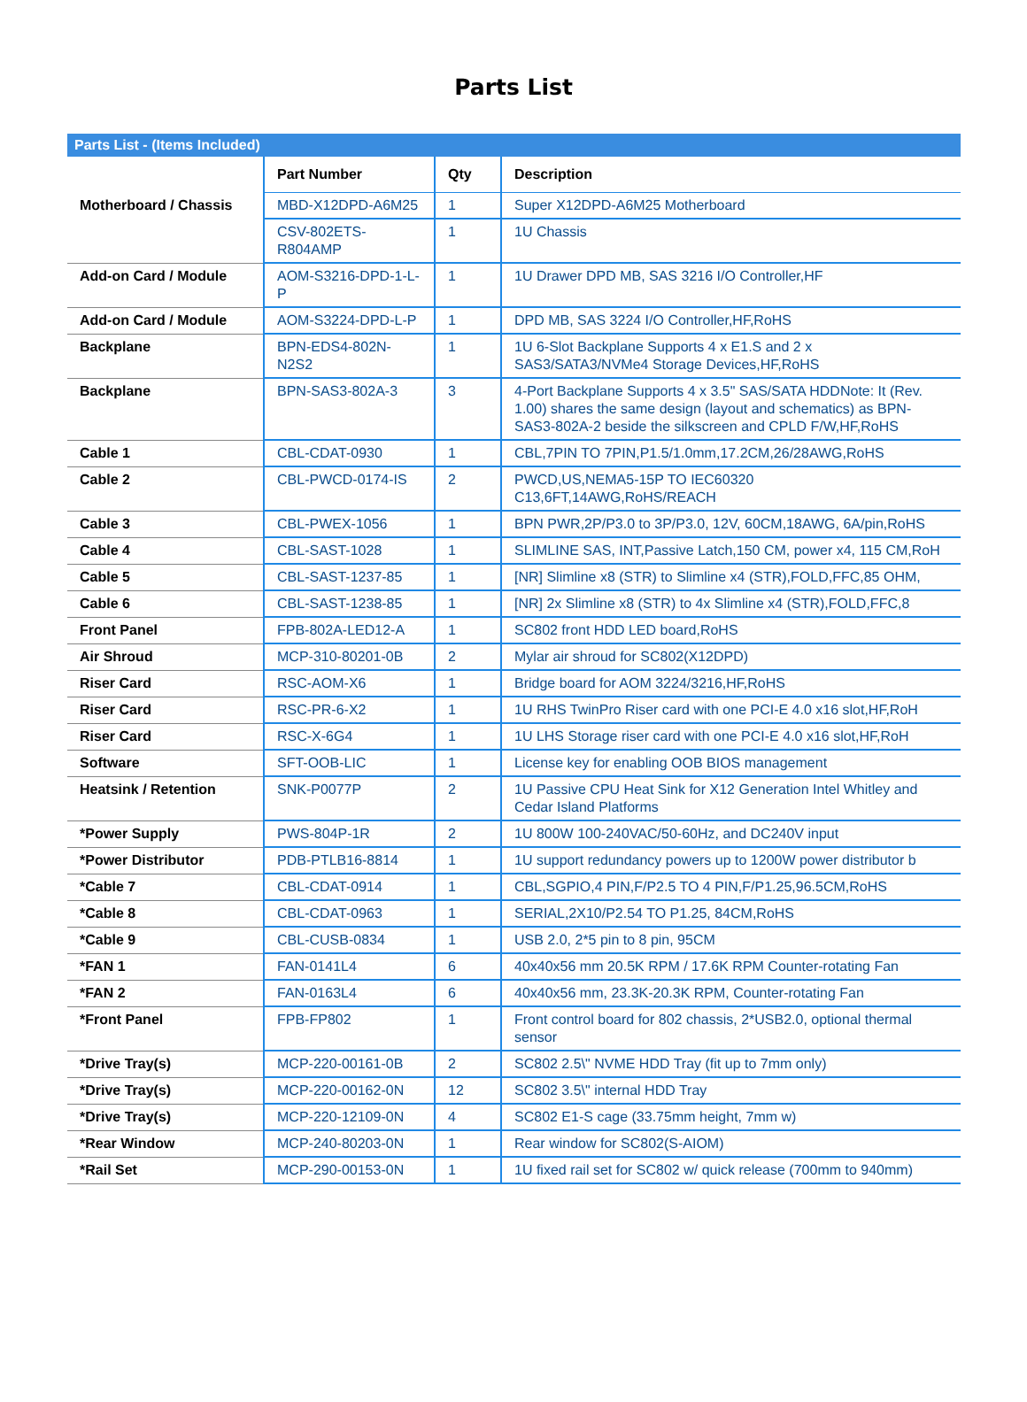Parts List
| Parts List - (Items Included) | | | |
| | Part Number | Qty | Description |
| Motherboard / Chassis | MBD-X12DPD-A6M25 | 1 | Super X12DPD-A6M25 Motherboard |
| | CSV-802ETS-R804AMP | 1 | 1U Chassis |
| Add-on Card / Module | AOM-S3216-DPD-1-L-P | 1 | 1U Drawer DPD MB, SAS 3216 I/O Controller,HF |
| Add-on Card / Module | AOM-S3224-DPD-L-P | 1 | DPD MB, SAS 3224 I/O Controller,HF,RoHS |
| Backplane | BPN-EDS4-802N-N2S2 | 1 | 1U 6-Slot Backplane Supports 4 x E1.S and 2 x SAS3/SATA3/NVMe4 Storage Devices,HF,RoHS |
| Backplane | BPN-SAS3-802A-3 | 3 | 4-Port Backplane Supports 4 x 3.5" SAS/SATA HDDNote: It (Rev. 1.00) shares the same design (layout and schematics) as BPN-SAS3-802A-2 beside the silkscreen and CPLD F/W,HF,RoHS |
| Cable 1 | CBL-CDAT-0930 | 1 | CBL,7PIN TO 7PIN,P1.5/1.0mm,17.2CM,26/28AWG,RoHS |
| Cable 2 | CBL-PWCD-0174-IS | 2 | PWCD,US,NEMA5-15P TO IEC60320 C13,6FT,14AWG,RoHS/REACH |
| Cable 3 | CBL-PWEX-1056 | 1 | BPN PWR,2P/P3.0 to 3P/P3.0, 12V, 60CM,18AWG, 6A/pin,RoHS |
| Cable 4 | CBL-SAST-1028 | 1 | SLIMLINE SAS, INT,Passive Latch,150 CM, power x4, 115 CM,RoH |
| Cable 5 | CBL-SAST-1237-85 | 1 | [NR] Slimline x8 (STR) to Slimline x4 (STR),FOLD,FFC,85 OHM, |
| Cable 6 | CBL-SAST-1238-85 | 1 | [NR] 2x Slimline x8 (STR) to 4x Slimline x4 (STR),FOLD,FFC,8 |
| Front Panel | FPB-802A-LED12-A | 1 | SC802 front HDD LED board,RoHS |
| Air Shroud | MCP-310-80201-0B | 2 | Mylar air shroud for SC802(X12DPD) |
| Riser Card | RSC-AOM-X6 | 1 | Bridge board for AOM 3224/3216,HF,RoHS |
| Riser Card | RSC-PR-6-X2 | 1 | 1U RHS TwinPro Riser card with one PCI-E 4.0 x16 slot,HF,RoH |
| Riser Card | RSC-X-6G4 | 1 | 1U LHS Storage riser card with one PCI-E 4.0 x16 slot,HF,RoH |
| Software | SFT-OOB-LIC | 1 | License key for enabling OOB BIOS management |
| Heatsink / Retention | SNK-P0077P | 2 | 1U Passive CPU Heat Sink for X12 Generation Intel Whitley and Cedar Island Platforms |
| *Power Supply | PWS-804P-1R | 2 | 1U 800W 100-240VAC/50-60Hz, and DC240V input |
| *Power Distributor | PDB-PTLB16-8814 | 1 | 1U support redundancy powers up to 1200W power distributor b |
| *Cable 7 | CBL-CDAT-0914 | 1 | CBL,SGPIO,4 PIN,F/P2.5 TO 4 PIN,F/P1.25,96.5CM,RoHS |
| *Cable 8 | CBL-CDAT-0963 | 1 | SERIAL,2X10/P2.54 TO P1.25, 84CM,RoHS |
| *Cable 9 | CBL-CUSB-0834 | 1 | USB 2.0, 2*5 pin to 8 pin, 95CM |
| *FAN 1 | FAN-0141L4 | 6 | 40x40x56 mm 20.5K RPM / 17.6K RPM Counter-rotating Fan |
| *FAN 2 | FAN-0163L4 | 6 | 40x40x56 mm, 23.3K-20.3K RPM, Counter-rotating Fan |
| *Front Panel | FPB-FP802 | 1 | Front control board for 802 chassis, 2*USB2.0, optional thermal sensor |
| *Drive Tray(s) | MCP-220-00161-0B | 2 | SC802 2.5\" NVME HDD Tray (fit up to 7mm only) |
| *Drive Tray(s) | MCP-220-00162-0N | 12 | SC802 3.5\" internal HDD Tray |
| *Drive Tray(s) | MCP-220-12109-0N | 4 | SC802 E1-S cage (33.75mm height, 7mm w) |
| *Rear Window | MCP-240-80203-0N | 1 | Rear window for SC802(S-AIOM) |
| *Rail Set | MCP-290-00153-0N | 1 | 1U fixed rail set for SC802 w/ quick release (700mm to 940mm) |